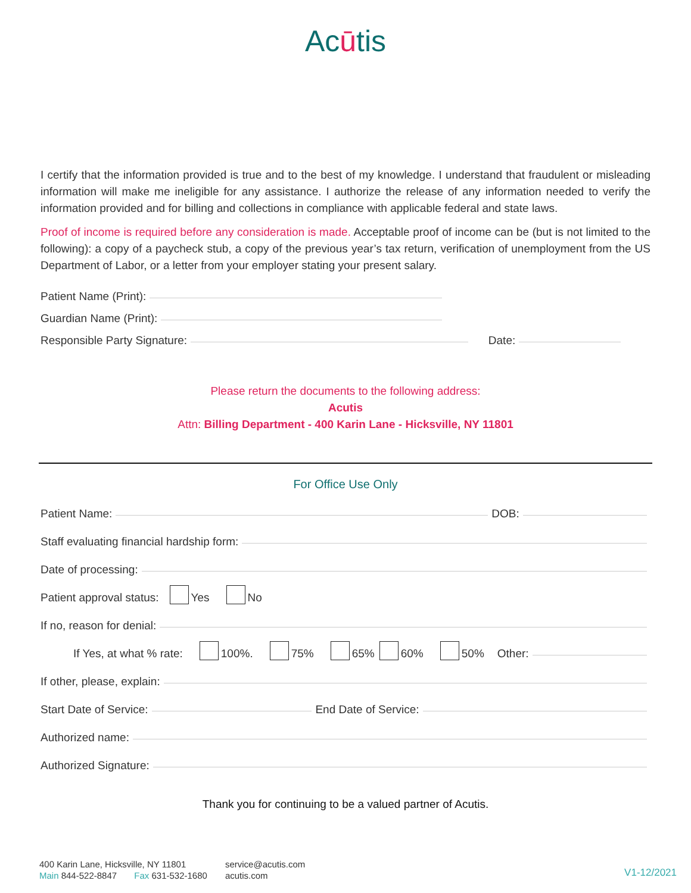Acūtis
I certify that the information provided is true and to the best of my knowledge. I understand that fraudulent or misleading information will make me ineligible for any assistance. I authorize the release of any information needed to verify the information provided and for billing and collections in compliance with applicable federal and state laws.
Proof of income is required before any consideration is made. Acceptable proof of income can be (but is not limited to the following): a copy of a paycheck stub, a copy of the previous year’s tax return, verification of unemployment from the US Department of Labor, or a letter from your employer stating your present salary.
Patient Name (Print):
Guardian Name (Print):
Responsible Party Signature: Date:
Please return the documents to the following address:
Acutis
Attn: Billing Department - 400 Karin Lane - Hicksville, NY 11801
For Office Use Only
Patient Name: DOB:
Staff evaluating financial hardship form:
Date of processing:
Patient approval status: Yes No
If no, reason for denial:
If Yes, at what % rate: 100%. 75% 65% 60% 50% Other:
If other, please, explain:
Start Date of Service: End Date of Service:
Authorized name:
Authorized Signature:
Thank you for continuing to be a valued partner of Acutis.
400 Karin Lane, Hicksville, NY 11801
Main 844-522-8847 Fax 631-532-1680
service@acutis.com
acutis.com
V1-12/2021